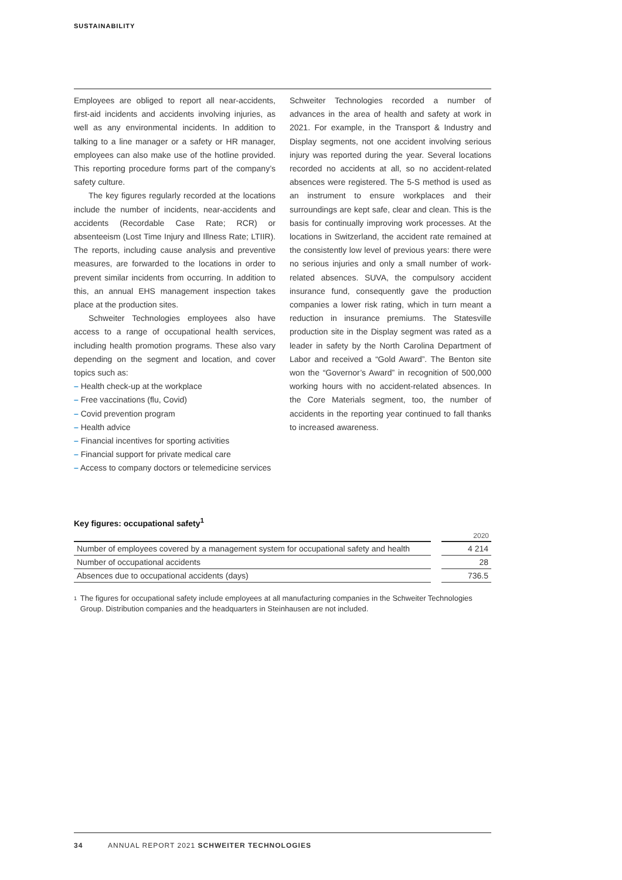SUSTAINABILITY
Employees are obliged to report all near-accidents, first-aid incidents and accidents involving injuries, as well as any environmental incidents. In addition to talking to a line manager or a safety or HR manager, employees can also make use of the hotline provided. This reporting procedure forms part of the company’s safety culture.
The key figures regularly recorded at the locations include the number of incidents, near-accidents and accidents (Recordable Case Rate; RCR) or absenteeism (Lost Time Injury and Illness Rate; LTIIR). The reports, including cause analysis and preventive measures, are forwarded to the locations in order to prevent similar incidents from occurring. In addition to this, an annual EHS management inspection takes place at the production sites.
Schweiter Technologies employees also have access to a range of occupational health services, including health promotion programs. These also vary depending on the segment and location, and cover topics such as:
– Health check-up at the workplace
– Free vaccinations (flu, Covid)
– Covid prevention program
– Health advice
– Financial incentives for sporting activities
– Financial support for private medical care
– Access to company doctors or telemedicine services
Schweiter Technologies recorded a number of advances in the area of health and safety at work in 2021. For example, in the Transport & Industry and Display segments, not one accident involving serious injury was reported during the year. Several locations recorded no accidents at all, so no accident-related absences were registered. The 5-S method is used as an instrument to ensure workplaces and their surroundings are kept safe, clear and clean. This is the basis for continually improving work processes. At the locations in Switzerland, the accident rate remained at the consistently low level of previous years: there were no serious injuries and only a small number of work-related absences. SUVA, the compulsory accident insurance fund, consequently gave the production companies a lower risk rating, which in turn meant a reduction in insurance premiums. The Statesville production site in the Display segment was rated as a leader in safety by the North Carolina Department of Labor and received a “Gold Award”. The Benton site won the “Governor’s Award” in recognition of 500,000 working hours with no accident-related absences. In the Core Materials segment, too, the number of accidents in the reporting year continued to fall thanks to increased awareness.
Key figures: occupational safety<sup>1</sup>
| | | 2020 |
| --- | --- | --- |
| Number of employees covered by a management system for occupational safety and health | | 4 214 |
| Number of occupational accidents | | 28 |
| Absences due to occupational accidents (days) | | 736.5 |
<sup>1</sup>
The figures for occupational safety include employees at all manufacturing companies in the Schweiter Technologies Group. Distribution companies and the headquarters in Steinhausen are not included.
34 ANNUAL REPORT 2021 SCHWEITER TECHNOLOGIES